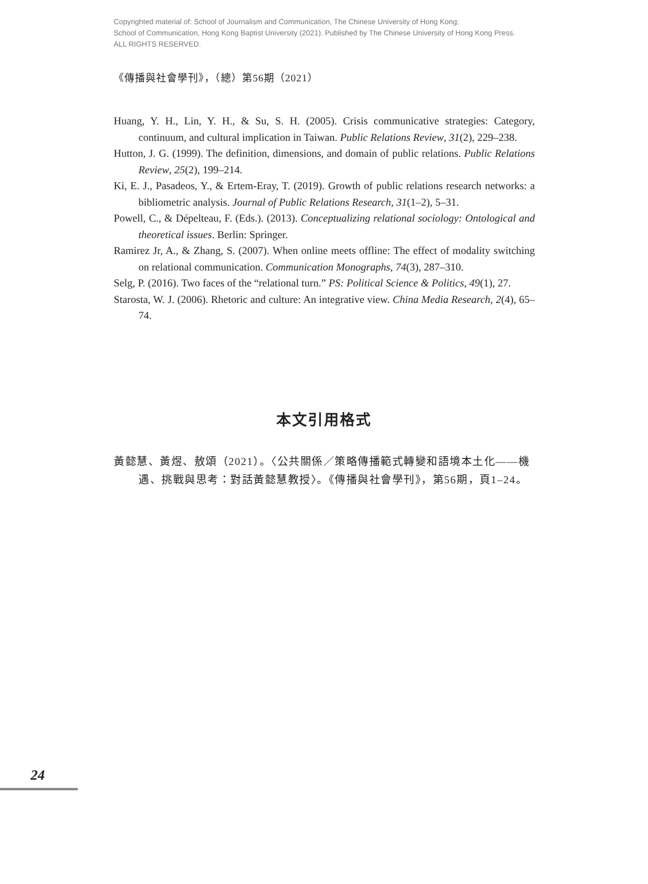Copyrighted material of: School of Journalism and Communication, The Chinese University of Hong Kong;
School of Communication, Hong Kong Baptist University (2021). Published by The Chinese University of Hong Kong Press.
ALL RIGHTS RESERVED.
《傳播與社會學刊》，（總）第56期（2021）
Huang, Y. H., Lin, Y. H., & Su, S. H. (2005). Crisis communicative strategies: Category, continuum, and cultural implication in Taiwan. Public Relations Review, 31(2), 229–238.
Hutton, J. G. (1999). The definition, dimensions, and domain of public relations. Public Relations Review, 25(2), 199–214.
Ki, E. J., Pasadeos, Y., & Ertem-Eray, T. (2019). Growth of public relations research networks: a bibliometric analysis. Journal of Public Relations Research, 31(1–2), 5–31.
Powell, C., & Dépelteau, F. (Eds.). (2013). Conceptualizing relational sociology: Ontological and theoretical issues. Berlin: Springer.
Ramirez Jr, A., & Zhang, S. (2007). When online meets offline: The effect of modality switching on relational communication. Communication Monographs, 74(3), 287–310.
Selg, P. (2016). Two faces of the “relational turn.” PS: Political Science & Politics, 49(1), 27.
Starosta, W. J. (2006). Rhetoric and culture: An integrative view. China Media Research, 2(4), 65–74.
本文引用格式
黃懿慧、黃煜、敖頌（2021）。〈公共關係／策略傳播範式轉變和語境本土化——機遇、挑戰與思考：對話黃懿慧教授〉。《傳播與社會學刊》，第56期，頁1–24。
24